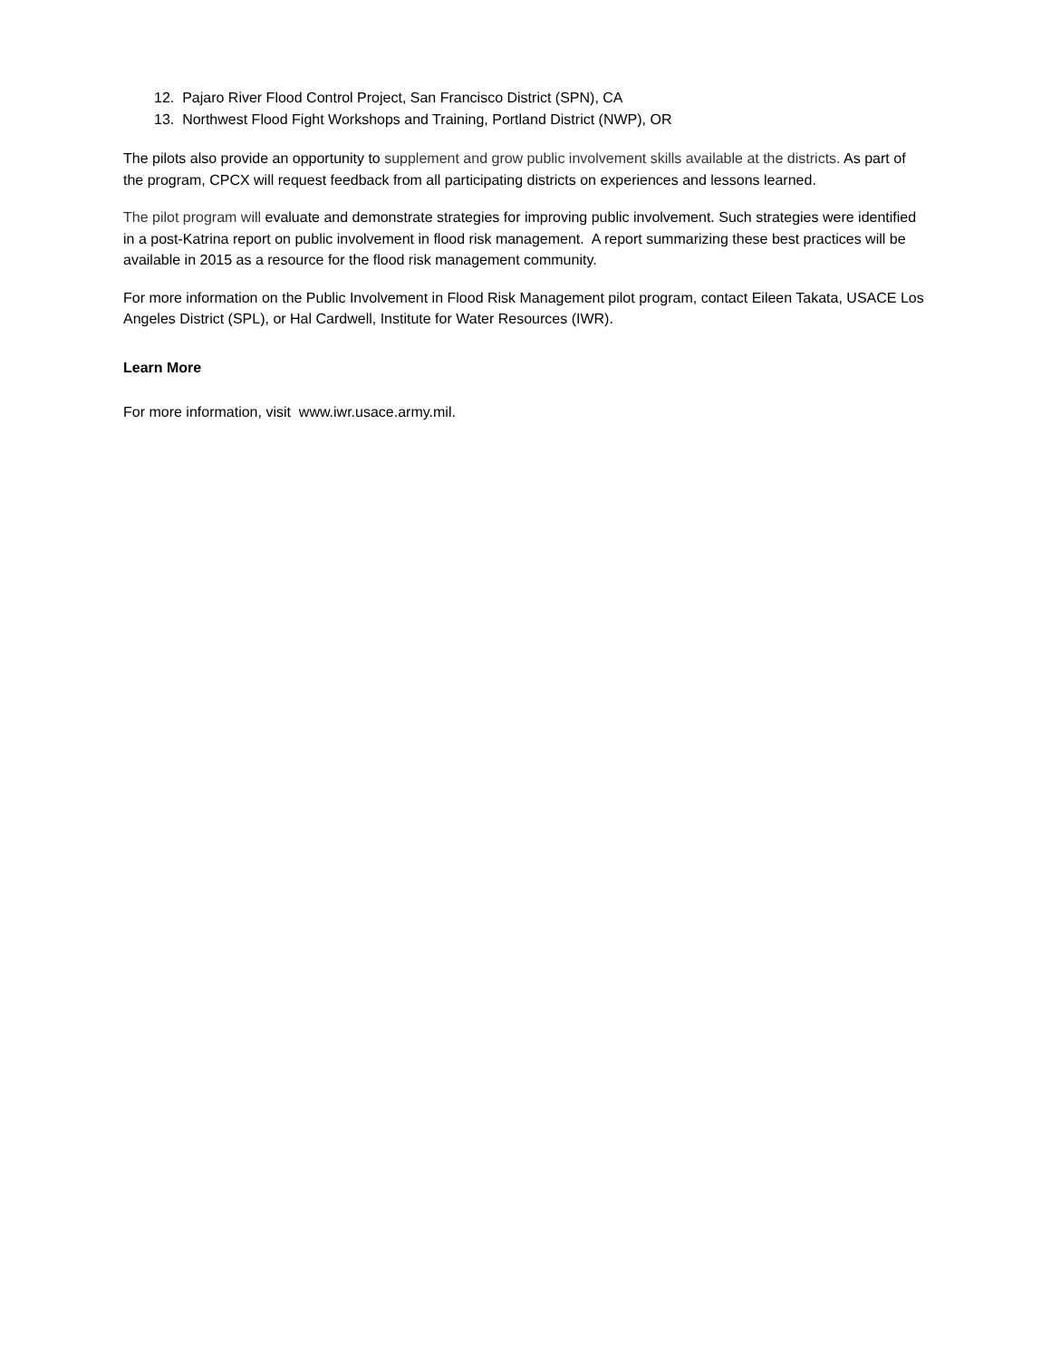12. Pajaro River Flood Control Project, San Francisco District (SPN), CA
13. Northwest Flood Fight Workshops and Training, Portland District (NWP), OR
The pilots also provide an opportunity to supplement and grow public involvement skills available at the districts. As part of the program, CPCX will request feedback from all participating districts on experiences and lessons learned.
The pilot program will evaluate and demonstrate strategies for improving public involvement. Such strategies were identified in a post-Katrina report on public involvement in flood risk management. A report summarizing these best practices will be available in 2015 as a resource for the flood risk management community.
For more information on the Public Involvement in Flood Risk Management pilot program, contact Eileen Takata, USACE Los Angeles District (SPL), or Hal Cardwell, Institute for Water Resources (IWR).
Learn More
For more information, visit www.iwr.usace.army.mil.